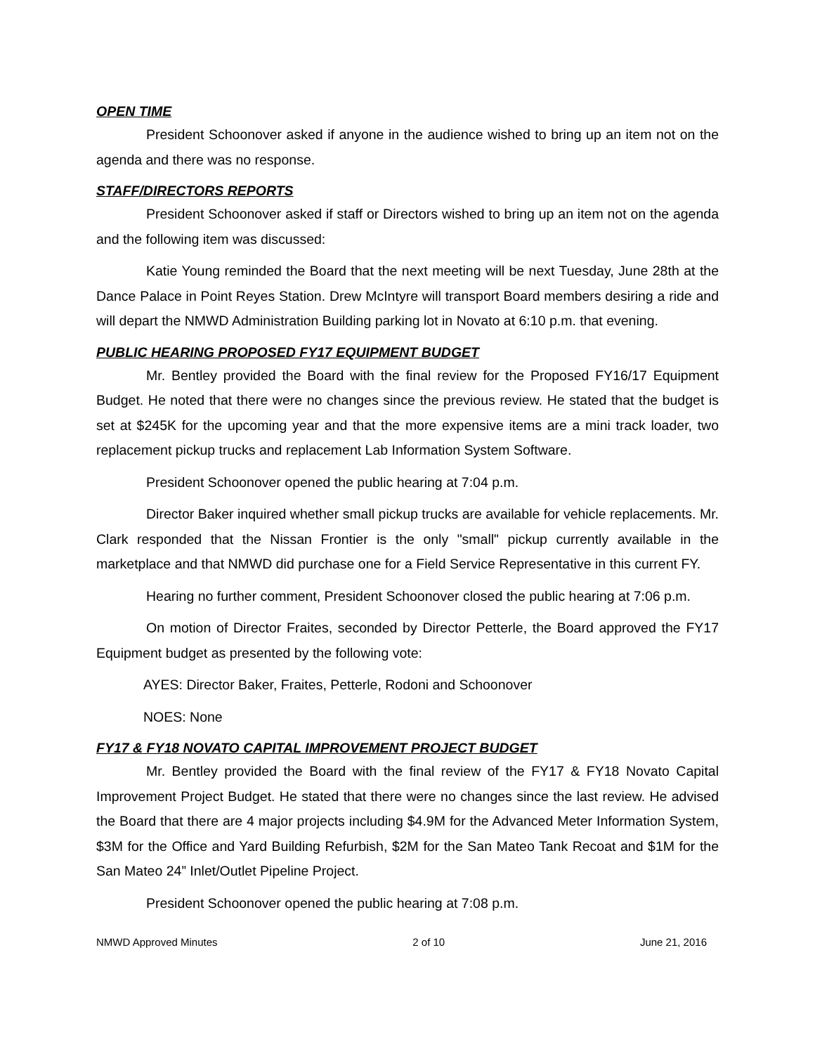OPEN TIME
President Schoonover asked if anyone in the audience wished to bring up an item not on the agenda and there was no response.
STAFF/DIRECTORS REPORTS
President Schoonover asked if staff or Directors wished to bring up an item not on the agenda and the following item was discussed:
Katie Young reminded the Board that the next meeting will be next Tuesday, June 28th at the Dance Palace in Point Reyes Station. Drew McIntyre will transport Board members desiring a ride and will depart the NMWD Administration Building parking lot in Novato at 6:10 p.m. that evening.
PUBLIC HEARING PROPOSED FY17 EQUIPMENT BUDGET
Mr. Bentley provided the Board with the final review for the Proposed FY16/17 Equipment Budget. He noted that there were no changes since the previous review. He stated that the budget is set at $245K for the upcoming year and that the more expensive items are a mini track loader, two replacement pickup trucks and replacement Lab Information System Software.
President Schoonover opened the public hearing at 7:04 p.m.
Director Baker inquired whether small pickup trucks are available for vehicle replacements. Mr. Clark responded that the Nissan Frontier is the only "small" pickup currently available in the marketplace and that NMWD did purchase one for a Field Service Representative in this current FY.
Hearing no further comment, President Schoonover closed the public hearing at 7:06 p.m.
On motion of Director Fraites, seconded by Director Petterle, the Board approved the FY17 Equipment budget as presented by the following vote:
AYES: Director Baker, Fraites, Petterle, Rodoni and Schoonover
NOES: None
FY17 & FY18 NOVATO CAPITAL IMPROVEMENT PROJECT BUDGET
Mr. Bentley provided the Board with the final review of the FY17 & FY18 Novato Capital Improvement Project Budget. He stated that there were no changes since the last review. He advised the Board that there are 4 major projects including $4.9M for the Advanced Meter Information System, $3M for the Office and Yard Building Refurbish, $2M for the San Mateo Tank Recoat and $1M for the San Mateo 24” Inlet/Outlet Pipeline Project.
President Schoonover opened the public hearing at 7:08 p.m.
NMWD Approved Minutes 2 of 10 June 21, 2016